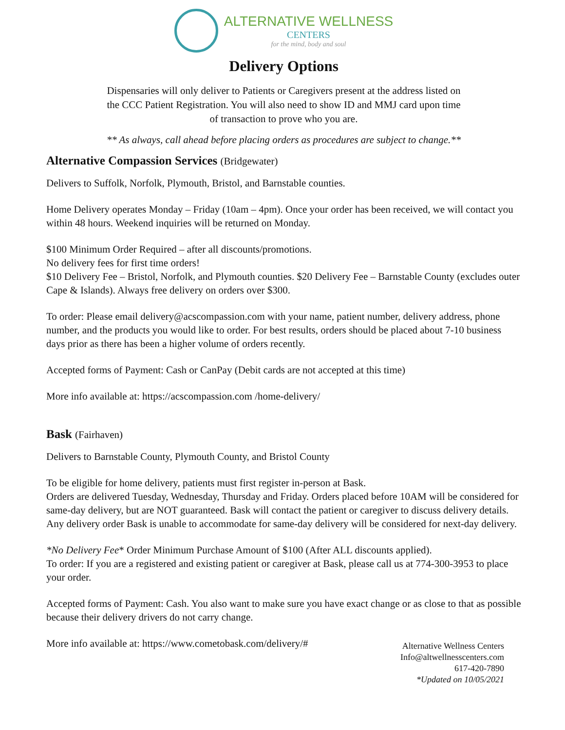ALTERNATIVE WELLNESS
CENTERS
for the mind, body and soul
Delivery Options
Dispensaries will only deliver to Patients or Caregivers present at the address listed on
the CCC Patient Registration. You will also need to show ID and MMJ card upon time
of transaction to prove who you are.
** As always, call ahead before placing orders as procedures are subject to change.**
Alternative Compassion Services (Bridgewater)
Delivers to Suffolk, Norfolk, Plymouth, Bristol, and Barnstable counties.
Home Delivery operates Monday – Friday (10am – 4pm). Once your order has been received, we will contact you within 48 hours. Weekend inquiries will be returned on Monday.
$100 Minimum Order Required – after all discounts/promotions.
No delivery fees for first time orders!
$10 Delivery Fee – Bristol, Norfolk, and Plymouth counties. $20 Delivery Fee – Barnstable County (excludes outer Cape & Islands). Always free delivery on orders over $300.
To order: Please email delivery@acscompassion.com with your name, patient number, delivery address, phone number, and the products you would like to order. For best results, orders should be placed about 7-10 business days prior as there has been a higher volume of orders recently.
Accepted forms of Payment: Cash or CanPay (Debit cards are not accepted at this time)
More info available at: https://acscompassion.com /home-delivery/
Bask (Fairhaven)
Delivers to Barnstable County, Plymouth County, and Bristol County
To be eligible for home delivery, patients must first register in-person at Bask.
Orders are delivered Tuesday, Wednesday, Thursday and Friday. Orders placed before 10AM will be considered for same-day delivery, but are NOT guaranteed. Bask will contact the patient or caregiver to discuss delivery details. Any delivery order Bask is unable to accommodate for same-day delivery will be considered for next-day delivery.
*No Delivery Fee* Order Minimum Purchase Amount of $100 (After ALL discounts applied).
To order: If you are a registered and existing patient or caregiver at Bask, please call us at 774-300-3953 to place your order.
Accepted forms of Payment: Cash. You also want to make sure you have exact change or as close to that as possible because their delivery drivers do not carry change.
More info available at: https://www.cometobask.com/delivery/#
Alternative Wellness Centers
Info@altwellnesscenters.com
617-420-7890
*Updated on 10/05/2021